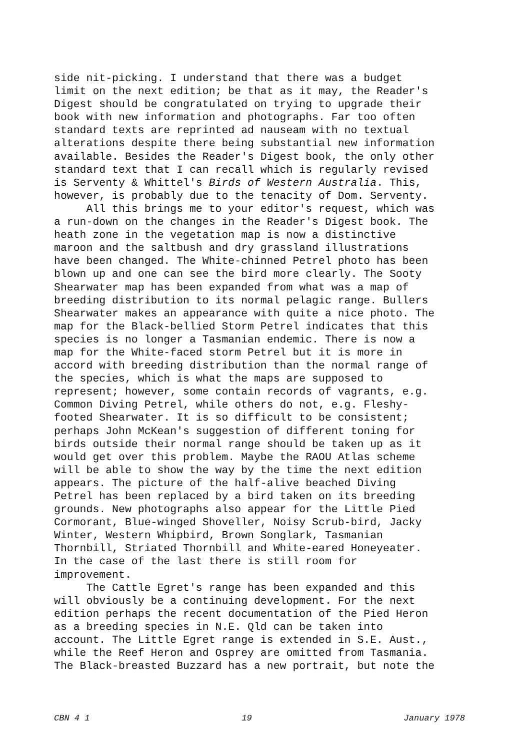side nit-picking. I understand that there was a budget limit on the next edition; be that as it may, the Reader's Digest should be congratulated on trying to upgrade their book with new information and photographs. Far too often standard texts are reprinted ad nauseam with no textual alterations despite there being substantial new information available. Besides the Reader's Digest book, the only other standard text that I can recall which is regularly revised is Serventy & Whittel's Birds of Western Australia. This, however, is probably due to the tenacity of Dom. Serventy. All this brings me to your editor's request, which was a run-down on the changes in the Reader's Digest book. The heath zone in the vegetation map is now a distinctive maroon and the saltbush and dry grassland illustrations have been changed. The White-chinned Petrel photo has been blown up and one can see the bird more clearly. The Sooty Shearwater map has been expanded from what was a map of breeding distribution to its normal pelagic range. Bullers Shearwater makes an appearance with quite a nice photo. The map for the Black-bellied Storm Petrel indicates that this species is no longer a Tasmanian endemic. There is now a map for the White-faced storm Petrel but it is more in accord with breeding distribution than the normal range of the species, which is what the maps are supposed to represent; however, some contain records of vagrants, e.g. Common Diving Petrel, while others do not, e.g. Fleshy- footed Shearwater. It is so difficult to be consistent; perhaps John McKean's suggestion of different toning for birds outside their normal range should be taken up as it would get over this problem. Maybe the RAOU Atlas scheme will be able to show the way by the time the next edition appears. The picture of the half-alive beached Diving Petrel has been replaced by a bird taken on its breeding grounds. New photographs also appear for the Little Pied Cormorant, Blue-winged Shoveller, Noisy Scrub-bird, Jacky Winter, Western Whipbird, Brown Songlark, Tasmanian Thornbill, Striated Thornbill and White-eared Honeyeater. In the case of the last there is still room for improvement. The Cattle Egret's range has been expanded and this will obviously be a continuing development. For the next edition perhaps the recent documentation of the Pied Heron as a breeding species in N.E. Qld can be taken into account. The Little Egret range is extended in S.E. Aust., while the Reef Heron and Osprey are omitted from Tasmania. The Black-breasted Buzzard has a new portrait, but note the
CBN 4 1 19 January 1978